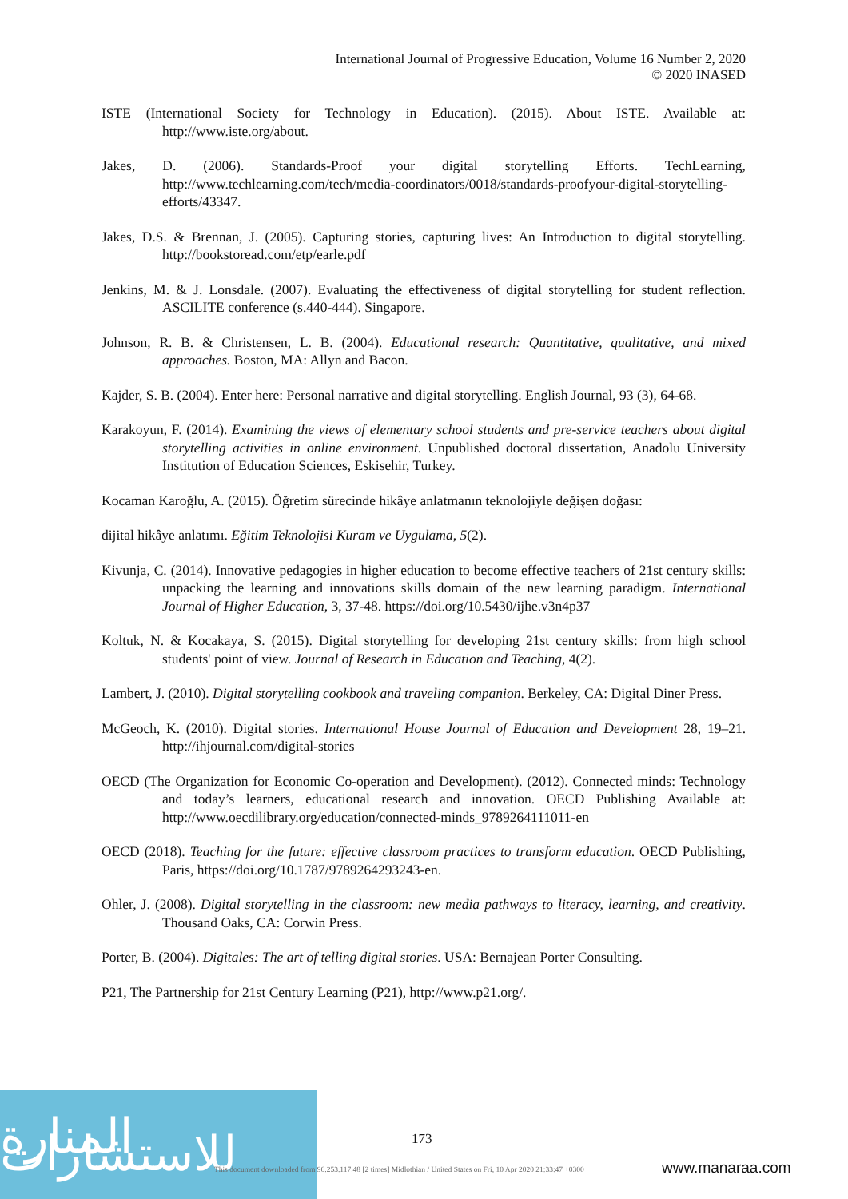International Journal of Progressive Education, Volume 16 Number 2, 2020
© 2020 INASED
ISTE (International Society for Technology in Education). (2015). About ISTE. Available at: http://www.iste.org/about.
Jakes, D. (2006). Standards-Proof your digital storytelling Efforts. TechLearning, http://www.techlearning.com/tech/media-coordinators/0018/standards-proofyour-digital-storytelling-efforts/43347.
Jakes, D.S. & Brennan, J. (2005). Capturing stories, capturing lives: An Introduction to digital storytelling. http://bookstoread.com/etp/earle.pdf
Jenkins, M. & J. Lonsdale. (2007). Evaluating the effectiveness of digital storytelling for student reflection. ASCILITE conference (s.440-444). Singapore.
Johnson, R. B. & Christensen, L. B. (2004). Educational research: Quantitative, qualitative, and mixed approaches. Boston, MA: Allyn and Bacon.
Kajder, S. B. (2004). Enter here: Personal narrative and digital storytelling. English Journal, 93 (3), 64-68.
Karakoyun, F. (2014). Examining the views of elementary school students and pre-service teachers about digital storytelling activities in online environment. Unpublished doctoral dissertation, Anadolu University Institution of Education Sciences, Eskisehir, Turkey.
Kocaman Karoğlu, A. (2015). Öğretim sürecinde hikâye anlatmanın teknolojiyle değişen doğası:
dijital hikâye anlatımı. Eğitim Teknolojisi Kuram ve Uygulama, 5(2).
Kivunja, C. (2014). Innovative pedagogies in higher education to become effective teachers of 21st century skills: unpacking the learning and innovations skills domain of the new learning paradigm. International Journal of Higher Education, 3, 37-48. https://doi.org/10.5430/ijhe.v3n4p37
Koltuk, N. & Kocakaya, S. (2015). Digital storytelling for developing 21st century skills: from high school students' point of view. Journal of Research in Education and Teaching, 4(2).
Lambert, J. (2010). Digital storytelling cookbook and traveling companion. Berkeley, CA: Digital Diner Press.
McGeoch, K. (2010). Digital stories. International House Journal of Education and Development 28, 19–21. http://ihjournal.com/digital-stories
OECD (The Organization for Economic Co-operation and Development). (2012). Connected minds: Technology and today’s learners, educational research and innovation. OECD Publishing Available at: http://www.oecdilibrary.org/education/connected-minds_9789264111011-en
OECD (2018). Teaching for the future: effective classroom practices to transform education. OECD Publishing, Paris, https://doi.org/10.1787/9789264293243-en.
Ohler, J. (2008). Digital storytelling in the classroom: new media pathways to literacy, learning, and creativity. Thousand Oaks, CA: Corwin Press.
Porter, B. (2004). Digitales: The art of telling digital stories. USA: Bernajean Porter Consulting.
P21, The Partnership for 21st Century Learning (P21), http://www.p21.org/.
المنارة للاستشارات
173
This document downloaded from 96.253.117.48 [2 times] Midlothian / United States on Fri, 10 Apr 2020 21:33:47 +0300
www.manaraa.com